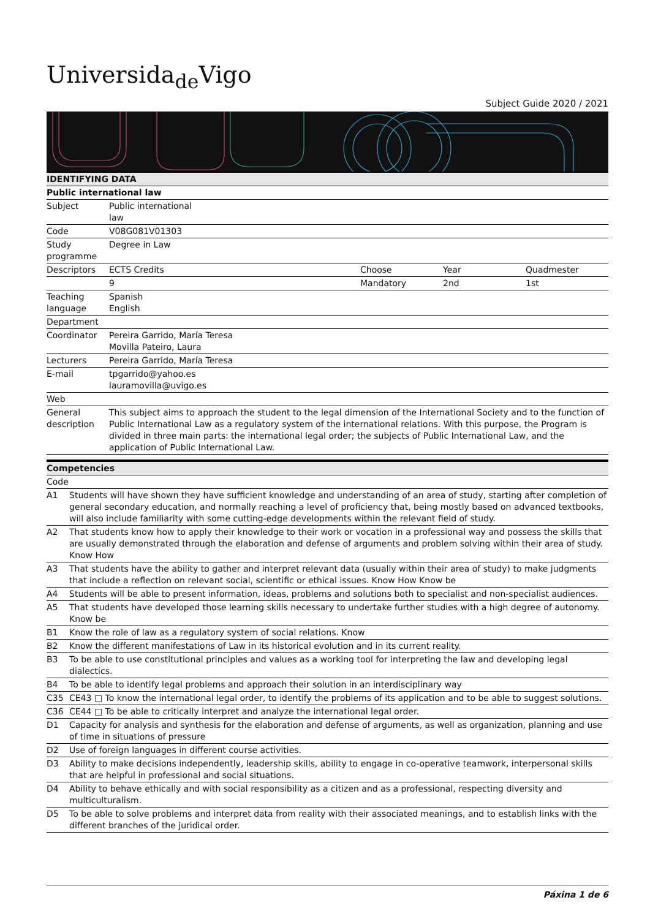Universida<sub>de</sub>Vigo
Subject Guide 2020 / 2021
| IDENTIFYING DATA | | | | |
| --- | --- | --- | --- | --- |
| Public international law | | | | |
| Subject | Public international law | | | |
| Code | V08G081V01303 | | | |
| Study programme | Degree in Law | | | |
| Descriptors | ECTS Credits | Choose | Year | Quadmester |
| | 9 | Mandatory | 2nd | 1st |
| Teaching language | Spanish English | | | |
| Department | | | | |
| Coordinator | Pereira Garrido, María Teresa Movilla Pateiro, Laura | | | |
| Lecturers | Pereira Garrido, María Teresa | | | |
| E-mail | tpgarrido@yahoo.es lauramovilla@uvigo.es | | | |
| Web | | | | |
| General description | This subject aims to approach the student to the legal dimension of the International Society and to the function of Public International Law as a regulatory system of the international relations. With this purpose, the Program is divided in three main parts: the international legal order; the subjects of Public International Law, and the application of Public International Law. | | | |
| Competencies | |
| --- | --- |
| Code | |
| A1 | Students will have shown they have sufficient knowledge and understanding of an area of study, starting after completion of general secondary education, and normally reaching a level of proficiency that, being mostly based on advanced textbooks, will also include familiarity with some cutting-edge developments within the relevant field of study. |
| A2 | That students know how to apply their knowledge to their work or vocation in a professional way and possess the skills that are usually demonstrated through the elaboration and defense of arguments and problem solving within their area of study. Know How |
| A3 | That students have the ability to gather and interpret relevant data (usually within their area of study) to make judgments that include a reflection on relevant social, scientific or ethical issues. Know How Know be |
| A4 | Students will be able to present information, ideas, problems and solutions both to specialist and non-specialist audiences. |
| A5 | That students have developed those learning skills necessary to undertake further studies with a high degree of autonomy. Know be |
| B1 | Know the role of law as a regulatory system of social relations. Know |
| B2 | Know the different manifestations of Law in its historical evolution and in its current reality. |
| B3 | To be able to use constitutional principles and values as a working tool for interpreting the law and developing legal dialectics. |
| B4 | To be able to identify legal problems and approach their solution in an interdisciplinary way |
| C35 | CE43 □ To know the international legal order, to identify the problems of its application and to be able to suggest solutions. |
| C36 | CE44 □ To be able to critically interpret and analyze the international legal order. |
| D1 | Capacity for analysis and synthesis for the elaboration and defense of arguments, as well as organization, planning and use of time in situations of pressure |
| D2 | Use of foreign languages in different course activities. |
| D3 | Ability to make decisions independently, leadership skills, ability to engage in co-operative teamwork, interpersonal skills that are helpful in professional and social situations. |
| D4 | Ability to behave ethically and with social responsibility as a citizen and as a professional, respecting diversity and multiculturalism. |
| D5 | To be able to solve problems and interpret data from reality with their associated meanings, and to establish links with the different branches of the juridical order. |
Páxina 1 de 6